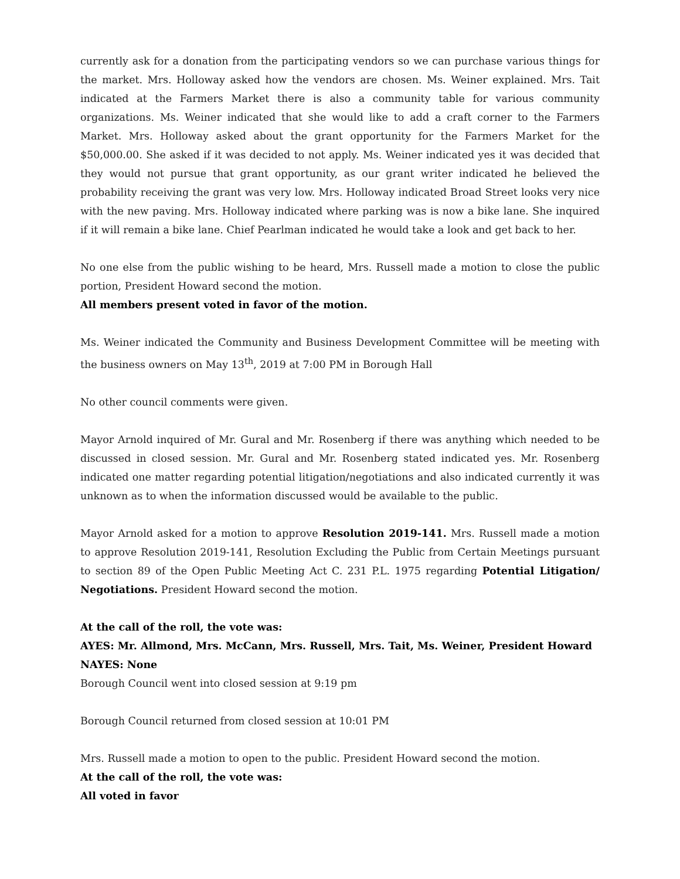currently ask for a donation from the participating vendors so we can purchase various things for the market. Mrs. Holloway asked how the vendors are chosen. Ms. Weiner explained. Mrs. Tait indicated at the Farmers Market there is also a community table for various community organizations. Ms. Weiner indicated that she would like to add a craft corner to the Farmers Market. Mrs. Holloway asked about the grant opportunity for the Farmers Market for the $50,000.00. She asked if it was decided to not apply. Ms. Weiner indicated yes it was decided that they would not pursue that grant opportunity, as our grant writer indicated he believed the probability receiving the grant was very low. Mrs. Holloway indicated Broad Street looks very nice with the new paving. Mrs. Holloway indicated where parking was is now a bike lane. She inquired if it will remain a bike lane. Chief Pearlman indicated he would take a look and get back to her.
No one else from the public wishing to be heard, Mrs. Russell made a motion to close the public portion, President Howard second the motion.
All members present voted in favor of the motion.
Ms. Weiner indicated the Community and Business Development Committee will be meeting with the business owners on May 13<sup>th</sup>, 2019 at 7:00 PM in Borough Hall
No other council comments were given.
Mayor Arnold inquired of Mr. Gural and Mr. Rosenberg if there was anything which needed to be discussed in closed session. Mr. Gural and Mr. Rosenberg stated indicated yes. Mr. Rosenberg indicated one matter regarding potential litigation/negotiations and also indicated currently it was unknown as to when the information discussed would be available to the public.
Mayor Arnold asked for a motion to approve Resolution 2019-141. Mrs. Russell made a motion to approve Resolution 2019-141, Resolution Excluding the Public from Certain Meetings pursuant to section 89 of the Open Public Meeting Act C. 231 P.L. 1975 regarding Potential Litigation/ Negotiations. President Howard second the motion.
At the call of the roll, the vote was:
AYES: Mr. Allmond, Mrs. McCann, Mrs. Russell, Mrs. Tait, Ms. Weiner, President Howard
NAYES: None
Borough Council went into closed session at 9:19 pm
Borough Council returned from closed session at 10:01 PM
Mrs. Russell made a motion to open to the public. President Howard second the motion.
At the call of the roll, the vote was:
All voted in favor